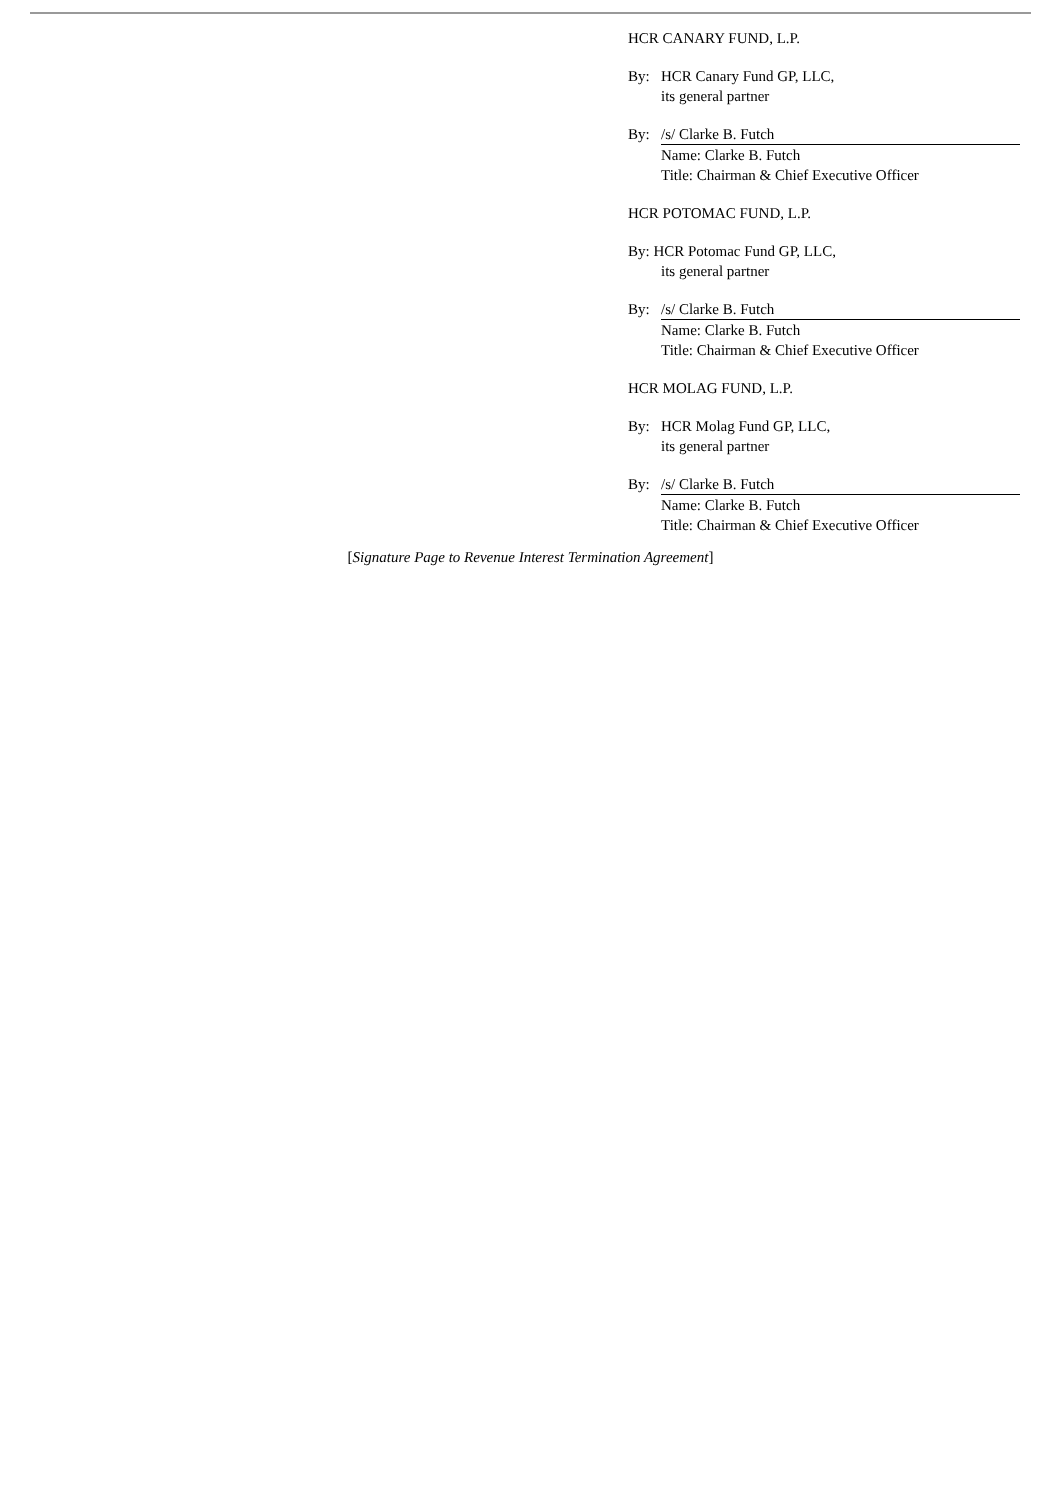HCR CANARY FUND, L.P.
By: HCR Canary Fund GP, LLC,
its general partner
By: /s/ Clarke B. Futch
Name: Clarke B. Futch
Title: Chairman & Chief Executive Officer
HCR POTOMAC FUND, L.P.
By: HCR Potomac Fund GP, LLC,
its general partner
By: /s/ Clarke B. Futch
Name: Clarke B. Futch
Title: Chairman & Chief Executive Officer
HCR MOLAG FUND, L.P.
By: HCR Molag Fund GP, LLC,
its general partner
By: /s/ Clarke B. Futch
Name: Clarke B. Futch
Title: Chairman & Chief Executive Officer
[Signature Page to Revenue Interest Termination Agreement]